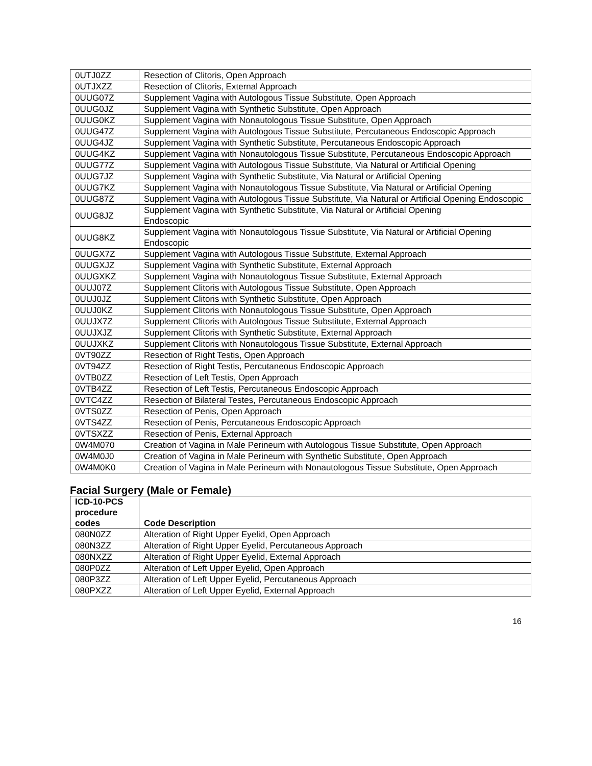| 0UTJ0ZZ | Resection of Clitoris, Open Approach |
| 0UTJXZZ | Resection of Clitoris, External Approach |
| 0UUG07Z | Supplement Vagina with Autologous Tissue Substitute, Open Approach |
| 0UUG0JZ | Supplement Vagina with Synthetic Substitute, Open Approach |
| 0UUG0KZ | Supplement Vagina with Nonautologous Tissue Substitute, Open Approach |
| 0UUG47Z | Supplement Vagina with Autologous Tissue Substitute, Percutaneous Endoscopic Approach |
| 0UUG4JZ | Supplement Vagina with Synthetic Substitute, Percutaneous Endoscopic Approach |
| 0UUG4KZ | Supplement Vagina with Nonautologous Tissue Substitute, Percutaneous Endoscopic Approach |
| 0UUG77Z | Supplement Vagina with Autologous Tissue Substitute, Via Natural or Artificial Opening |
| 0UUG7JZ | Supplement Vagina with Synthetic Substitute, Via Natural or Artificial Opening |
| 0UUG7KZ | Supplement Vagina with Nonautologous Tissue Substitute, Via Natural or Artificial Opening |
| 0UUG87Z | Supplement Vagina with Autologous Tissue Substitute, Via Natural or Artificial Opening Endoscopic |
| 0UUG8JZ | Supplement Vagina with Synthetic Substitute, Via Natural or Artificial Opening Endoscopic |
| 0UUG8KZ | Supplement Vagina with Nonautologous Tissue Substitute, Via Natural or Artificial Opening Endoscopic |
| 0UUGX7Z | Supplement Vagina with Autologous Tissue Substitute, External Approach |
| 0UUGXJZ | Supplement Vagina with Synthetic Substitute, External Approach |
| 0UUGXKZ | Supplement Vagina with Nonautologous Tissue Substitute, External Approach |
| 0UUJ07Z | Supplement Clitoris with Autologous Tissue Substitute, Open Approach |
| 0UUJ0JZ | Supplement Clitoris with Synthetic Substitute, Open Approach |
| 0UUJ0KZ | Supplement Clitoris with Nonautologous Tissue Substitute, Open Approach |
| 0UUJX7Z | Supplement Clitoris with Autologous Tissue Substitute, External Approach |
| 0UUJXJZ | Supplement Clitoris with Synthetic Substitute, External Approach |
| 0UUJXKZ | Supplement Clitoris with Nonautologous Tissue Substitute, External Approach |
| 0VT90ZZ | Resection of Right Testis, Open Approach |
| 0VT94ZZ | Resection of Right Testis, Percutaneous Endoscopic Approach |
| 0VTB0ZZ | Resection of Left Testis, Open Approach |
| 0VTB4ZZ | Resection of Left Testis, Percutaneous Endoscopic Approach |
| 0VTC4ZZ | Resection of Bilateral Testes, Percutaneous Endoscopic Approach |
| 0VTS0ZZ | Resection of Penis, Open Approach |
| 0VTS4ZZ | Resection of Penis, Percutaneous Endoscopic Approach |
| 0VTSXZZ | Resection of Penis, External Approach |
| 0W4M070 | Creation of Vagina in Male Perineum with Autologous Tissue Substitute, Open Approach |
| 0W4M0J0 | Creation of Vagina in Male Perineum with Synthetic Substitute, Open Approach |
| 0W4M0K0 | Creation of Vagina in Male Perineum with Nonautologous Tissue Substitute, Open Approach |
Facial Surgery (Male or Female)
| ICD-10-PCS procedure codes | Code Description |
| --- | --- |
| 080N0ZZ | Alteration of Right Upper Eyelid, Open Approach |
| 080N3ZZ | Alteration of Right Upper Eyelid, Percutaneous Approach |
| 080NXZZ | Alteration of Right Upper Eyelid, External Approach |
| 080P0ZZ | Alteration of Left Upper Eyelid, Open Approach |
| 080P3ZZ | Alteration of Left Upper Eyelid, Percutaneous Approach |
| 080PXZZ | Alteration of Left Upper Eyelid, External Approach |
16